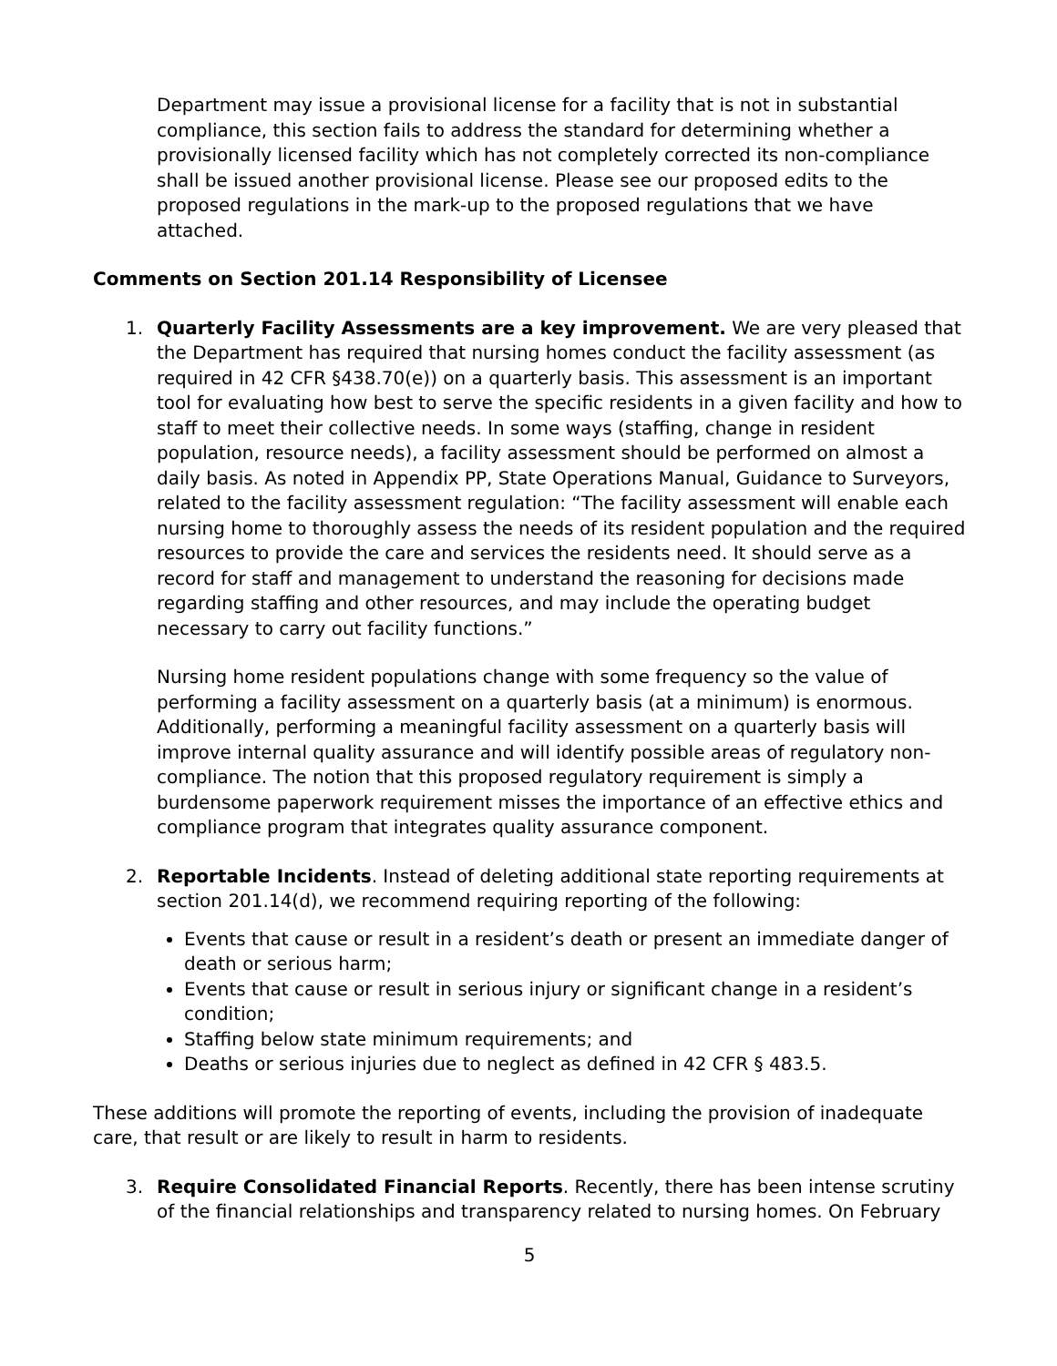Department may issue a provisional license for a facility that is not in substantial compliance, this section fails to address the standard for determining whether a provisionally licensed facility which has not completely corrected its non-compliance shall be issued another provisional license. Please see our proposed edits to the proposed regulations in the mark-up to the proposed regulations that we have attached.
Comments on Section 201.14 Responsibility of Licensee
1. Quarterly Facility Assessments are a key improvement. We are very pleased that the Department has required that nursing homes conduct the facility assessment (as required in 42 CFR §438.70(e)) on a quarterly basis. This assessment is an important tool for evaluating how best to serve the specific residents in a given facility and how to staff to meet their collective needs. In some ways (staffing, change in resident population, resource needs), a facility assessment should be performed on almost a daily basis. As noted in Appendix PP, State Operations Manual, Guidance to Surveyors, related to the facility assessment regulation: “The facility assessment will enable each nursing home to thoroughly assess the needs of its resident population and the required resources to provide the care and services the residents need. It should serve as a record for staff and management to understand the reasoning for decisions made regarding staffing and other resources, and may include the operating budget necessary to carry out facility functions.”
Nursing home resident populations change with some frequency so the value of performing a facility assessment on a quarterly basis (at a minimum) is enormous. Additionally, performing a meaningful facility assessment on a quarterly basis will improve internal quality assurance and will identify possible areas of regulatory non-compliance. The notion that this proposed regulatory requirement is simply a burdensome paperwork requirement misses the importance of an effective ethics and compliance program that integrates quality assurance component.
2. Reportable Incidents. Instead of deleting additional state reporting requirements at section 201.14(d), we recommend requiring reporting of the following:
Events that cause or result in a resident’s death or present an immediate danger of death or serious harm;
Events that cause or result in serious injury or significant change in a resident’s condition;
Staffing below state minimum requirements; and
Deaths or serious injuries due to neglect as defined in 42 CFR § 483.5.
These additions will promote the reporting of events, including the provision of inadequate care, that result or are likely to result in harm to residents.
3. Require Consolidated Financial Reports. Recently, there has been intense scrutiny of the financial relationships and transparency related to nursing homes. On February
5